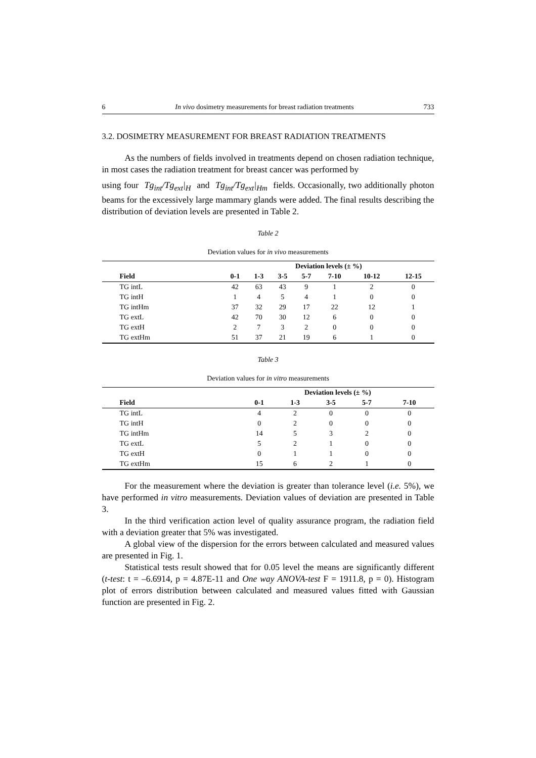6 In vivo dosimetry measurements for breast radiation treatments 733
3.2. DOSIMETRY MEASUREMENT FOR BREAST RADIATION TREATMENTS
As the numbers of fields involved in treatments depend on chosen radiation technique, in most cases the radiation treatment for breast cancer was performed by
using four Tg<sub>int</sub>/Tg<sub>ext</sub>|<sub>H</sub> and Tg<sub>int</sub>/Tg<sub>ext</sub>|<sub>Hm</sub> fields. Occasionally, two additionally photon beams for the excessively large mammary glands were added. The final results describing the distribution of deviation levels are presented in Table 2.
Table 2
Deviation values for in vivo measurements
| | Deviation levels (± %) | | | | | | |
| --- | --- | --- | --- | --- | --- | --- | --- |
| Field | 0-1 | 1-3 | 3-5 | 5-7 | 7-10 | 10-12 | 12-15 |
| TG intL | 42 | 63 | 43 | 9 | 1 | 2 | 0 |
| TG intH | 1 | 4 | 5 | 4 | 1 | 0 | 0 |
| TG intHm | 37 | 32 | 29 | 17 | 22 | 12 | 1 |
| TG extL | 42 | 70 | 30 | 12 | 6 | 0 | 0 |
| TG extH | 2 | 7 | 3 | 2 | 0 | 0 | 0 |
| TG extHm | 51 | 37 | 21 | 19 | 6 | 1 | 0 |
Table 3
Deviation values for in vitro measurements
| | Deviation levels (± %) | | | | |
| --- | --- | --- | --- | --- | --- |
| Field | 0-1 | 1-3 | 3-5 | 5-7 | 7-10 |
| TG intL | 4 | 2 | 0 | 0 | 0 |
| TG intH | 0 | 2 | 0 | 0 | 0 |
| TG intHm | 14 | 5 | 3 | 2 | 0 |
| TG extL | 5 | 2 | 1 | 0 | 0 |
| TG extH | 0 | 1 | 1 | 0 | 0 |
| TG extHm | 15 | 6 | 2 | 1 | 0 |
For the measurement where the deviation is greater than tolerance level (i.e. 5%), we have performed in vitro measurements. Deviation values of deviation are presented in Table 3.
In the third verification action level of quality assurance program, the radiation field with a deviation greater that 5% was investigated.
A global view of the dispersion for the errors between calculated and measured values are presented in Fig. 1.
Statistical tests result showed that for 0.05 level the means are significantly different (t-test: t = –6.6914, p = 4.87E-11 and One way ANOVA-test F = 1911.8, p = 0). Histogram plot of errors distribution between calculated and measured values fitted with Gaussian function are presented in Fig. 2.